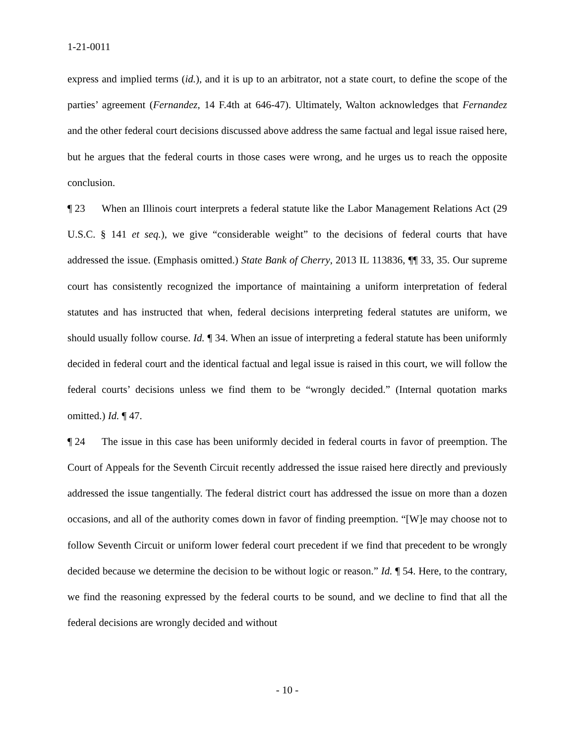1-21-0011
express and implied terms (id.), and it is up to an arbitrator, not a state court, to define the scope of the parties’ agreement (Fernandez, 14 F.4th at 646-47). Ultimately, Walton acknowledges that Fernandez and the other federal court decisions discussed above address the same factual and legal issue raised here, but he argues that the federal courts in those cases were wrong, and he urges us to reach the opposite conclusion.
¶ 23 When an Illinois court interprets a federal statute like the Labor Management Relations Act (29 U.S.C. § 141 et seq.), we give “considerable weight” to the decisions of federal courts that have addressed the issue. (Emphasis omitted.) State Bank of Cherry, 2013 IL 113836, ¶¶ 33, 35. Our supreme court has consistently recognized the importance of maintaining a uniform interpretation of federal statutes and has instructed that when, federal decisions interpreting federal statutes are uniform, we should usually follow course. Id. ¶ 34. When an issue of interpreting a federal statute has been uniformly decided in federal court and the identical factual and legal issue is raised in this court, we will follow the federal courts’ decisions unless we find them to be “wrongly decided.” (Internal quotation marks omitted.) Id. ¶ 47.
¶ 24 The issue in this case has been uniformly decided in federal courts in favor of preemption. The Court of Appeals for the Seventh Circuit recently addressed the issue raised here directly and previously addressed the issue tangentially. The federal district court has addressed the issue on more than a dozen occasions, and all of the authority comes down in favor of finding preemption. “[W]e may choose not to follow Seventh Circuit or uniform lower federal court precedent if we find that precedent to be wrongly decided because we determine the decision to be without logic or reason.” Id. ¶ 54. Here, to the contrary, we find the reasoning expressed by the federal courts to be sound, and we decline to find that all the federal decisions are wrongly decided and without
- 10 -